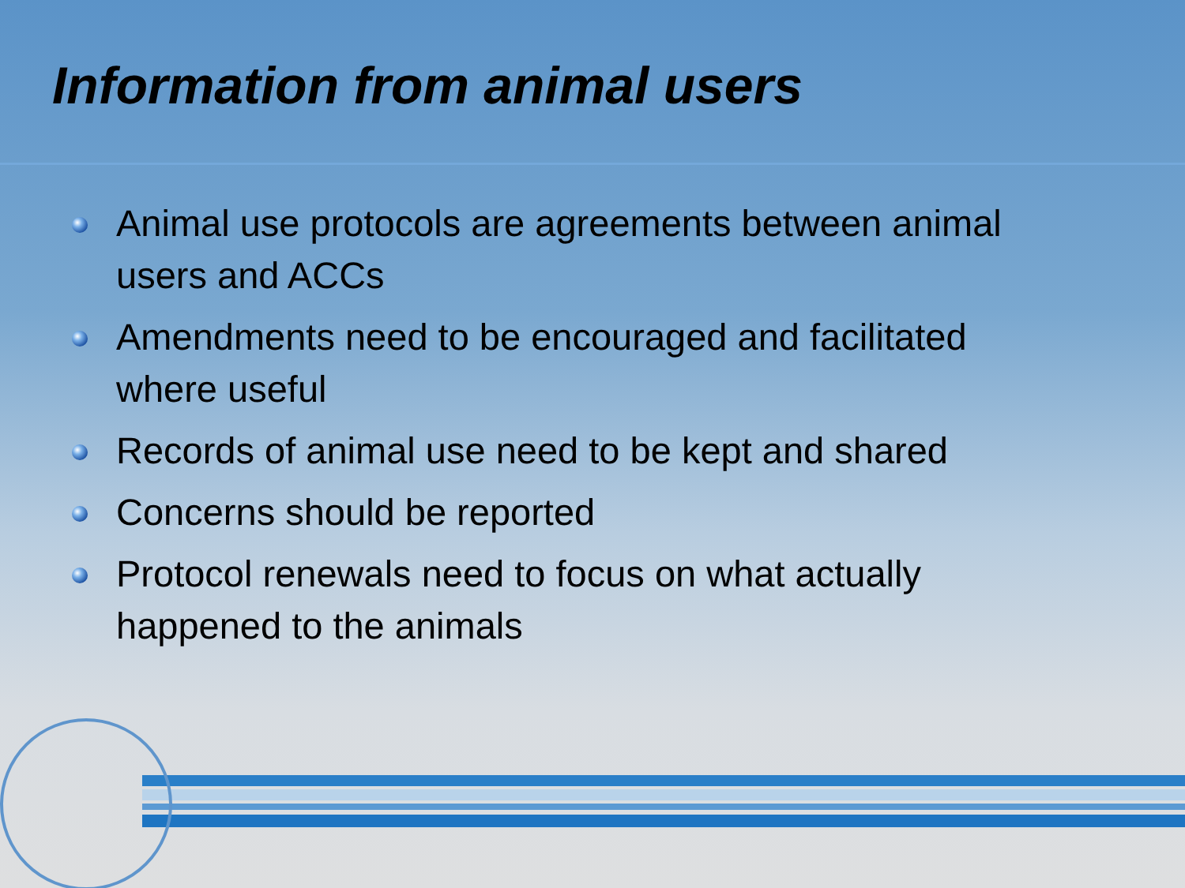Information from animal users
Animal use protocols are agreements between animal users and ACCs
Amendments need to be encouraged and facilitated where useful
Records of animal use need to be kept and shared
Concerns should be reported
Protocol renewals need to focus on what actually happened to the animals